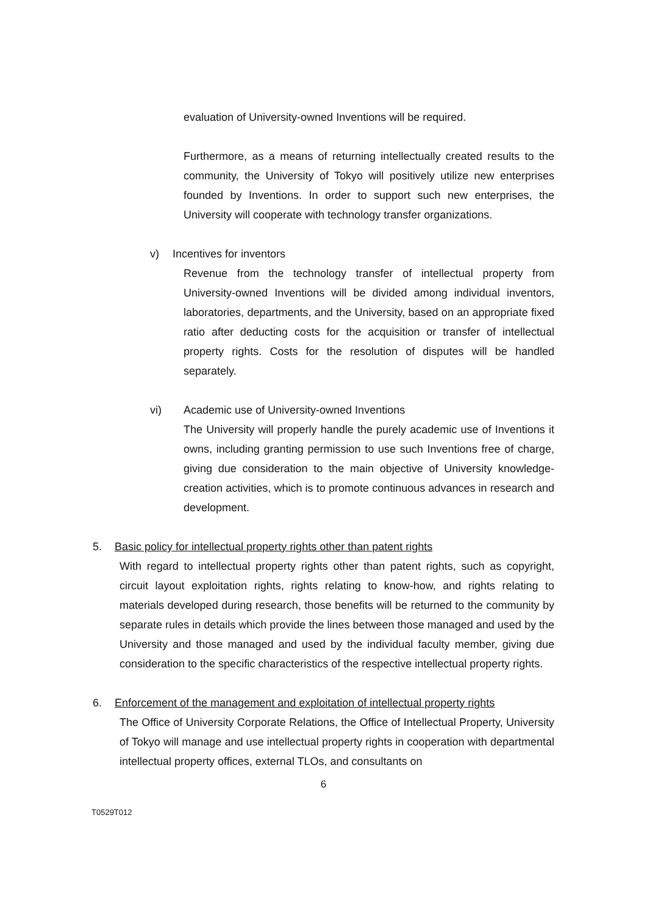evaluation of University-owned Inventions will be required.
Furthermore, as a means of returning intellectually created results to the community, the University of Tokyo will positively utilize new enterprises founded by Inventions. In order to support such new enterprises, the University will cooperate with technology transfer organizations.
v) Incentives for inventors
Revenue from the technology transfer of intellectual property from University-owned Inventions will be divided among individual inventors, laboratories, departments, and the University, based on an appropriate fixed ratio after deducting costs for the acquisition or transfer of intellectual property rights. Costs for the resolution of disputes will be handled separately.
vi) Academic use of University-owned Inventions
The University will properly handle the purely academic use of Inventions it owns, including granting permission to use such Inventions free of charge, giving due consideration to the main objective of University knowledge-creation activities, which is to promote continuous advances in research and development.
5. Basic policy for intellectual property rights other than patent rights
With regard to intellectual property rights other than patent rights, such as copyright, circuit layout exploitation rights, rights relating to know-how, and rights relating to materials developed during research, those benefits will be returned to the community by separate rules in details which provide the lines between those managed and used by the University and those managed and used by the individual faculty member, giving due consideration to the specific characteristics of the respective intellectual property rights.
6. Enforcement of the management and exploitation of intellectual property rights
The Office of University Corporate Relations, the Office of Intellectual Property, University of Tokyo will manage and use intellectual property rights in cooperation with departmental intellectual property offices, external TLOs, and consultants on
6
T0529T012